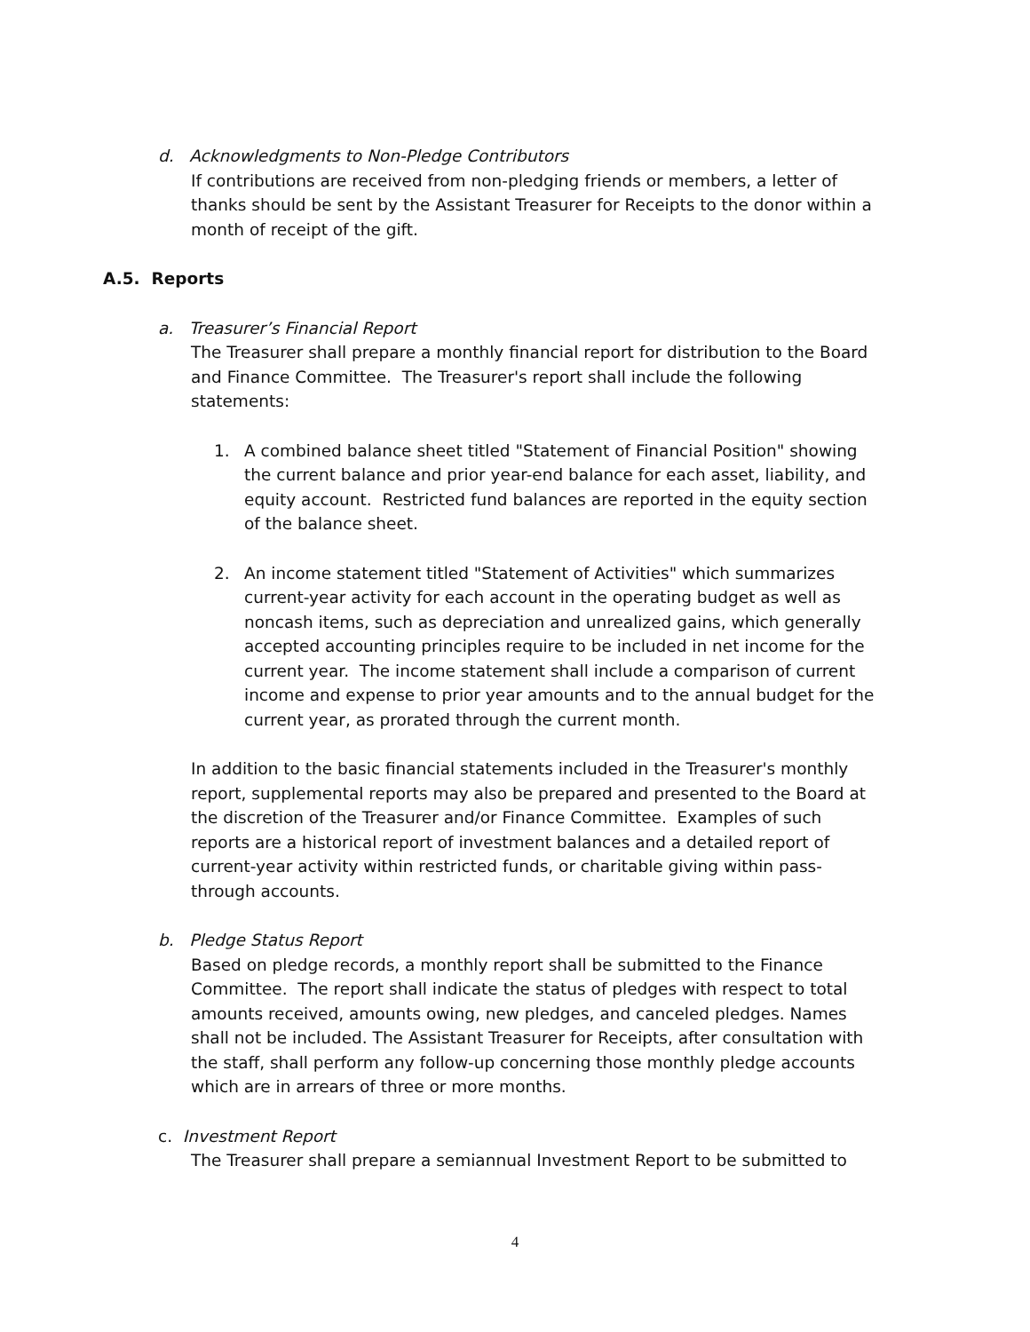d. Acknowledgments to Non-Pledge Contributors
If contributions are received from non-pledging friends or members, a letter of thanks should be sent by the Assistant Treasurer for Receipts to the donor within a month of receipt of the gift.
A.5. Reports
a. Treasurer’s Financial Report
The Treasurer shall prepare a monthly financial report for distribution to the Board and Finance Committee. The Treasurer's report shall include the following statements:
1. A combined balance sheet titled "Statement of Financial Position" showing the current balance and prior year-end balance for each asset, liability, and equity account. Restricted fund balances are reported in the equity section of the balance sheet.
2. An income statement titled "Statement of Activities" which summarizes current-year activity for each account in the operating budget as well as noncash items, such as depreciation and unrealized gains, which generally accepted accounting principles require to be included in net income for the current year. The income statement shall include a comparison of current income and expense to prior year amounts and to the annual budget for the current year, as prorated through the current month.
In addition to the basic financial statements included in the Treasurer's monthly report, supplemental reports may also be prepared and presented to the Board at the discretion of the Treasurer and/or Finance Committee. Examples of such reports are a historical report of investment balances and a detailed report of current-year activity within restricted funds, or charitable giving within pass-through accounts.
b. Pledge Status Report
Based on pledge records, a monthly report shall be submitted to the Finance Committee. The report shall indicate the status of pledges with respect to total amounts received, amounts owing, new pledges, and canceled pledges. Names shall not be included. The Assistant Treasurer for Receipts, after consultation with the staff, shall perform any follow-up concerning those monthly pledge accounts which are in arrears of three or more months.
c. Investment Report
The Treasurer shall prepare a semiannual Investment Report to be submitted to
4